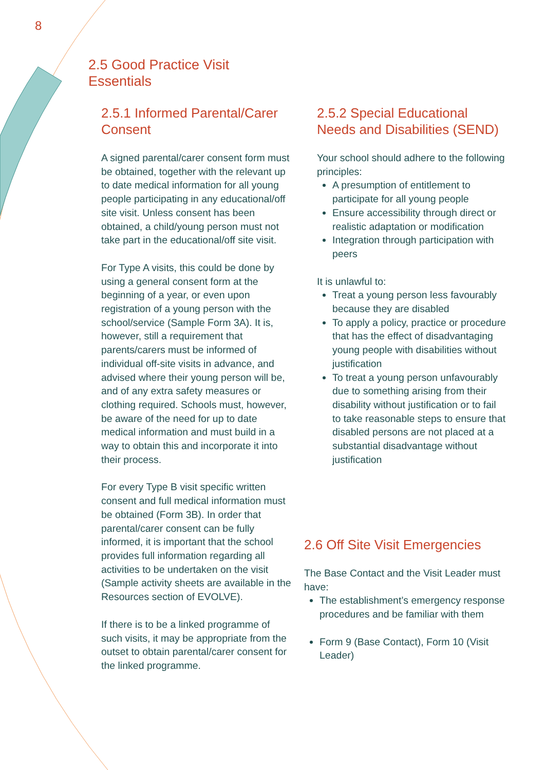8
2.5 Good Practice Visit
Essentials
2.5.1 Informed Parental/Carer Consent
A signed parental/carer consent form must be obtained, together with the relevant up to date medical information for all young people participating in any educational/off site visit. Unless consent has been obtained, a child/young person must not take part in the educational/off site visit.
For Type A visits, this could be done by using a general consent form at the beginning of a year, or even upon registration of a young person with the school/service (Sample Form 3A). It is, however, still a requirement that parents/carers must be informed of individual off-site visits in advance, and advised where their young person will be, and of any extra safety measures or clothing required. Schools must, however, be aware of the need for up to date medical information and must build in a way to obtain this and incorporate it into their process.
For every Type B visit specific written consent and full medical information must be obtained (Form 3B). In order that parental/carer consent can be fully informed, it is important that the school provides full information regarding all activities to be undertaken on the visit (Sample activity sheets are available in the Resources section of EVOLVE).
If there is to be a linked programme of such visits, it may be appropriate from the outset to obtain parental/carer consent for the linked programme.
2.5.2 Special Educational Needs and Disabilities (SEND)
Your school should adhere to the following principles:
A presumption of entitlement to participate for all young people
Ensure accessibility through direct or realistic adaptation or modification
Integration through participation with peers
It is unlawful to:
Treat a young person less favourably because they are disabled
To apply a policy, practice or procedure that has the effect of disadvantaging young people with disabilities without justification
To treat a young person unfavourably due to something arising from their disability without justification or to fail to take reasonable steps to ensure that disabled persons are not placed at a substantial disadvantage without justification
2.6 Off Site Visit Emergencies
The Base Contact and the Visit Leader must have:
The establishment’s emergency response procedures and be familiar with them
Form 9 (Base Contact), Form 10 (Visit Leader)